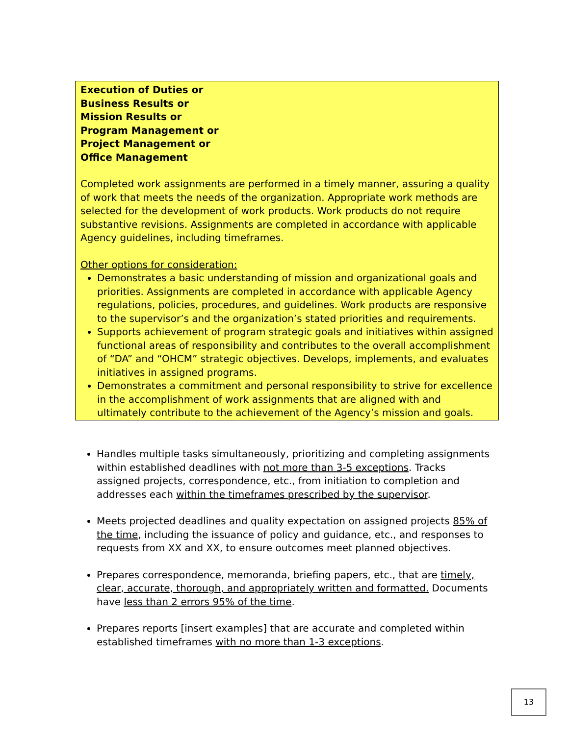Execution of Duties or
Business Results or
Mission Results or
Program Management or
Project Management or
Office Management
Completed work assignments are performed in a timely manner, assuring a quality of work that meets the needs of the organization. Appropriate work methods are selected for the development of work products. Work products do not require substantive revisions. Assignments are completed in accordance with applicable Agency guidelines, including timeframes.
Other options for consideration:
Demonstrates a basic understanding of mission and organizational goals and priorities. Assignments are completed in accordance with applicable Agency regulations, policies, procedures, and guidelines. Work products are responsive to the supervisor’s and the organization’s stated priorities and requirements.
Supports achievement of program strategic goals and initiatives within assigned functional areas of responsibility and contributes to the overall accomplishment of “DA” and “OHCM” strategic objectives. Develops, implements, and evaluates initiatives in assigned programs.
Demonstrates a commitment and personal responsibility to strive for excellence in the accomplishment of work assignments that are aligned with and ultimately contribute to the achievement of the Agency’s mission and goals.
Handles multiple tasks simultaneously, prioritizing and completing assignments within established deadlines with not more than 3-5 exceptions. Tracks assigned projects, correspondence, etc., from initiation to completion and addresses each within the timeframes prescribed by the supervisor.
Meets projected deadlines and quality expectation on assigned projects 85% of the time, including the issuance of policy and guidance, etc., and responses to requests from XX and XX, to ensure outcomes meet planned objectives.
Prepares correspondence, memoranda, briefing papers, etc., that are timely, clear, accurate, thorough, and appropriately written and formatted. Documents have less than 2 errors 95% of the time.
Prepares reports [insert examples] that are accurate and completed within established timeframes with no more than 1-3 exceptions.
13